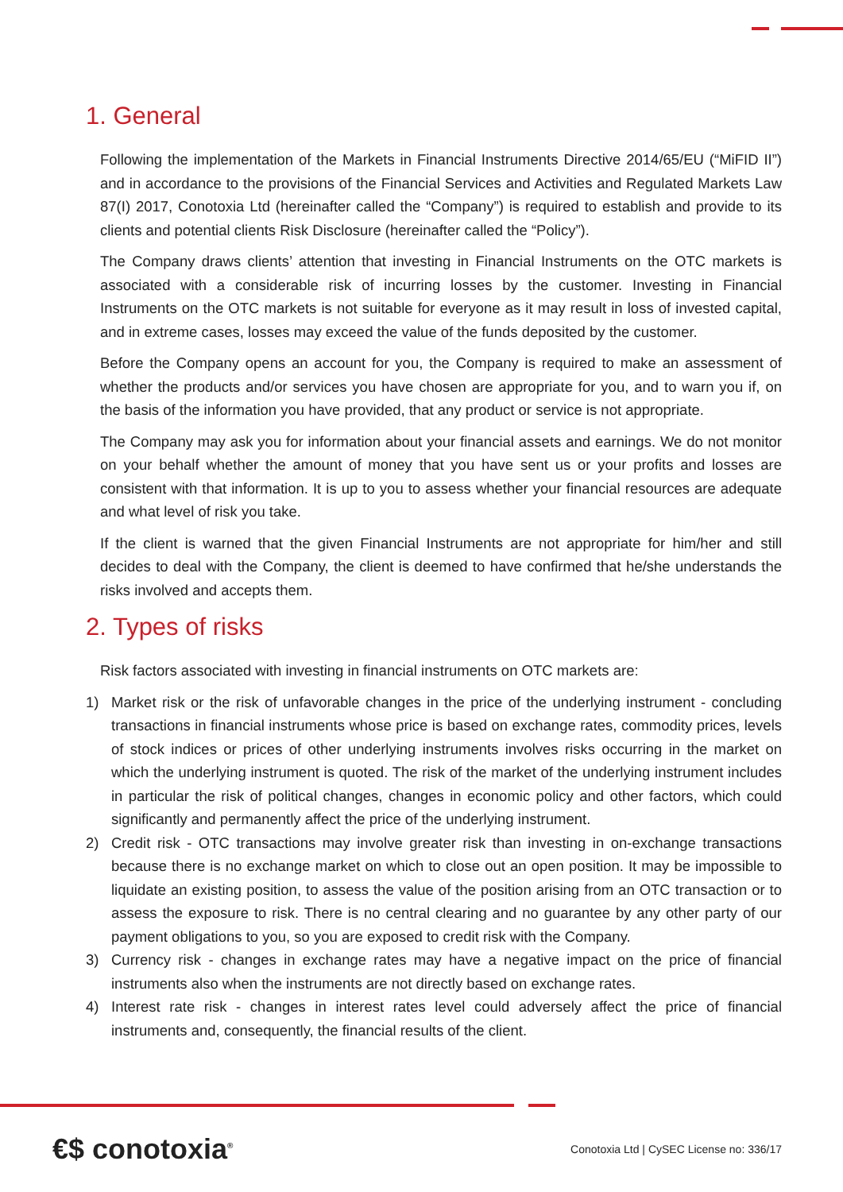1. General
Following the implementation of the Markets in Financial Instruments Directive 2014/65/EU (“MiFID II”) and in accordance to the provisions of the Financial Services and Activities and Regulated Markets Law 87(I) 2017, Conotoxia Ltd (hereinafter called the “Company”) is required to establish and provide to its clients and potential clients Risk Disclosure (hereinafter called the “Policy”).
The Company draws clients’ attention that investing in Financial Instruments on the OTC markets is associated with a considerable risk of incurring losses by the customer. Investing in Financial Instruments on the OTC markets is not suitable for everyone as it may result in loss of invested capital, and in extreme cases, losses may exceed the value of the funds deposited by the customer.
Before the Company opens an account for you, the Company is required to make an assessment of whether the products and/or services you have chosen are appropriate for you, and to warn you if, on the basis of the information you have provided, that any product or service is not appropriate.
The Company may ask you for information about your financial assets and earnings. We do not monitor on your behalf whether the amount of money that you have sent us or your profits and losses are consistent with that information. It is up to you to assess whether your financial resources are adequate and what level of risk you take.
If the client is warned that the given Financial Instruments are not appropriate for him/her and still decides to deal with the Company, the client is deemed to have confirmed that he/she understands the risks involved and accepts them.
2. Types of risks
Risk factors associated with investing in financial instruments on OTC markets are:
1) Market risk or the risk of unfavorable changes in the price of the underlying instrument - concluding transactions in financial instruments whose price is based on exchange rates, commodity prices, levels of stock indices or prices of other underlying instruments involves risks occurring in the market on which the underlying instrument is quoted. The risk of the market of the underlying instrument includes in particular the risk of political changes, changes in economic policy and other factors, which could significantly and permanently affect the price of the underlying instrument.
2) Credit risk - OTC transactions may involve greater risk than investing in on-exchange transactions because there is no exchange market on which to close out an open position. It may be impossible to liquidate an existing position, to assess the value of the position arising from an OTC transaction or to assess the exposure to risk. There is no central clearing and no guarantee by any other party of our payment obligations to you, so you are exposed to credit risk with the Company.
3) Currency risk - changes in exchange rates may have a negative impact on the price of financial instruments also when the instruments are not directly based on exchange rates.
4) Interest rate risk - changes in interest rates level could adversely affect the price of financial instruments and, consequently, the financial results of the client.
€$ conotoxia<sup>®</sup>
Conotoxia Ltd | CySEC License no: 336/17